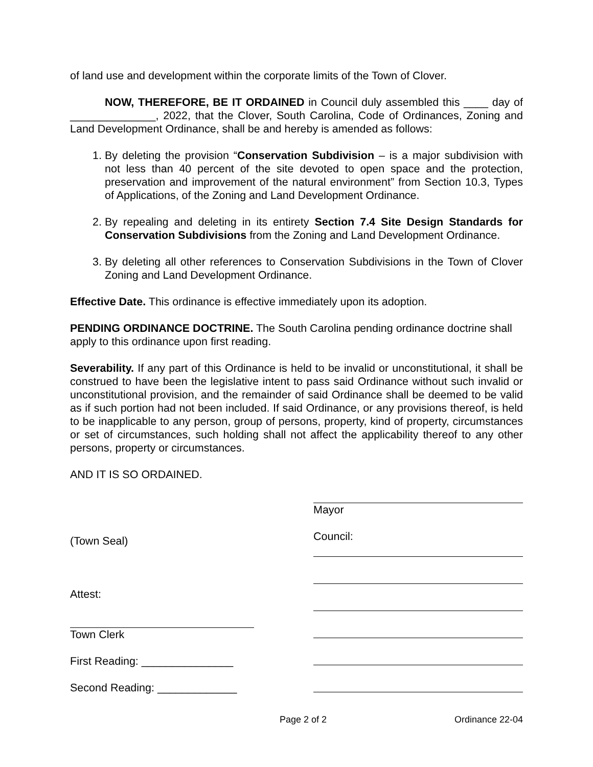of land use and development within the corporate limits of the Town of Clover.
NOW, THEREFORE, BE IT ORDAINED in Council duly assembled this ____ day of ______________, 2022, that the Clover, South Carolina, Code of Ordinances, Zoning and Land Development Ordinance, shall be and hereby is amended as follows:
1. By deleting the provision “Conservation Subdivision – is a major subdivision with not less than 40 percent of the site devoted to open space and the protection, preservation and improvement of the natural environment” from Section 10.3, Types of Applications, of the Zoning and Land Development Ordinance.
2. By repealing and deleting in its entirety Section 7.4 Site Design Standards for Conservation Subdivisions from the Zoning and Land Development Ordinance.
3. By deleting all other references to Conservation Subdivisions in the Town of Clover Zoning and Land Development Ordinance.
Effective Date. This ordinance is effective immediately upon its adoption.
PENDING ORDINANCE DOCTRINE. The South Carolina pending ordinance doctrine shall apply to this ordinance upon first reading.
Severability. If any part of this Ordinance is held to be invalid or unconstitutional, it shall be construed to have been the legislative intent to pass said Ordinance without such invalid or unconstitutional provision, and the remainder of said Ordinance shall be deemed to be valid as if such portion had not been included. If said Ordinance, or any provisions thereof, is held to be inapplicable to any person, group of persons, property, kind of property, circumstances or set of circumstances, such holding shall not affect the applicability thereof to any other persons, property or circumstances.
AND IT IS SO ORDAINED.
(Town Seal)
Attest:
Town Clerk
First Reading: _______________
Second Reading: _____________
Mayor
Council:
Page 2 of 2 Ordinance 22-04